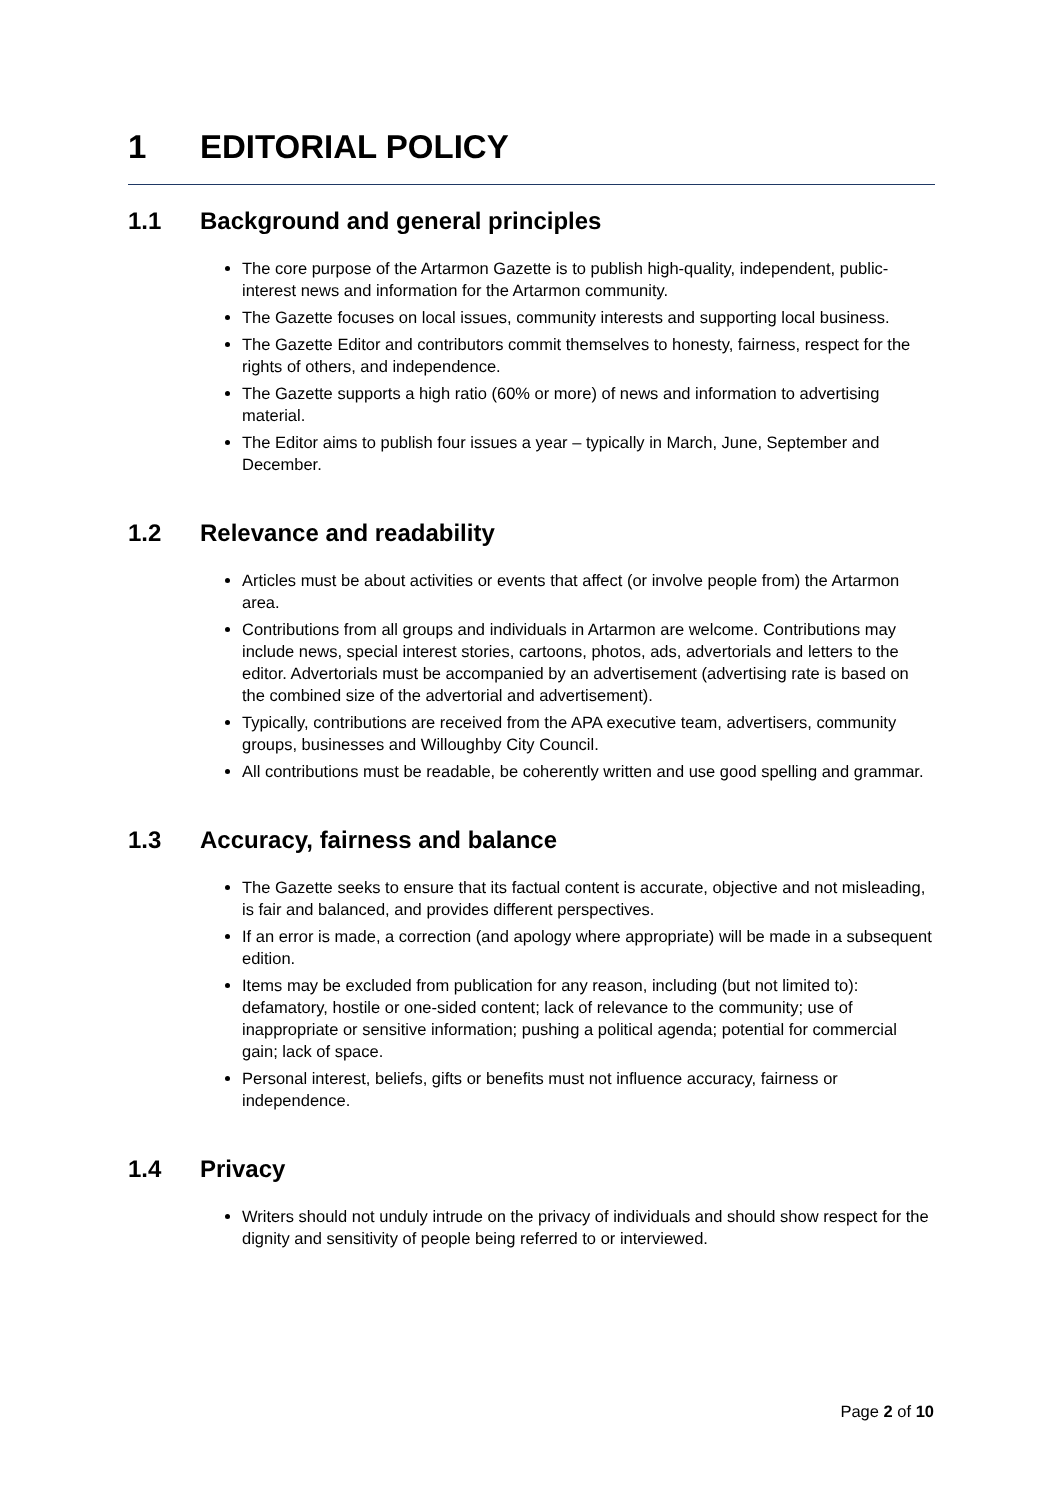1 EDITORIAL POLICY
1.1 Background and general principles
The core purpose of the Artarmon Gazette is to publish high-quality, independent, public-interest news and information for the Artarmon community.
The Gazette focuses on local issues, community interests and supporting local business.
The Gazette Editor and contributors commit themselves to honesty, fairness, respect for the rights of others, and independence.
The Gazette supports a high ratio (60% or more) of news and information to advertising material.
The Editor aims to publish four issues a year – typically in March, June, September and December.
1.2 Relevance and readability
Articles must be about activities or events that affect (or involve people from) the Artarmon area.
Contributions from all groups and individuals in Artarmon are welcome. Contributions may include news, special interest stories, cartoons, photos, ads, advertorials and letters to the editor. Advertorials must be accompanied by an advertisement (advertising rate is based on the combined size of the advertorial and advertisement).
Typically, contributions are received from the APA executive team, advertisers, community groups, businesses and Willoughby City Council.
All contributions must be readable, be coherently written and use good spelling and grammar.
1.3 Accuracy, fairness and balance
The Gazette seeks to ensure that its factual content is accurate, objective and not misleading, is fair and balanced, and provides different perspectives.
If an error is made, a correction (and apology where appropriate) will be made in a subsequent edition.
Items may be excluded from publication for any reason, including (but not limited to): defamatory, hostile or one-sided content; lack of relevance to the community; use of inappropriate or sensitive information; pushing a political agenda; potential for commercial gain; lack of space.
Personal interest, beliefs, gifts or benefits must not influence accuracy, fairness or independence.
1.4 Privacy
Writers should not unduly intrude on the privacy of individuals and should show respect for the dignity and sensitivity of people being referred to or interviewed.
Page 2 of 10